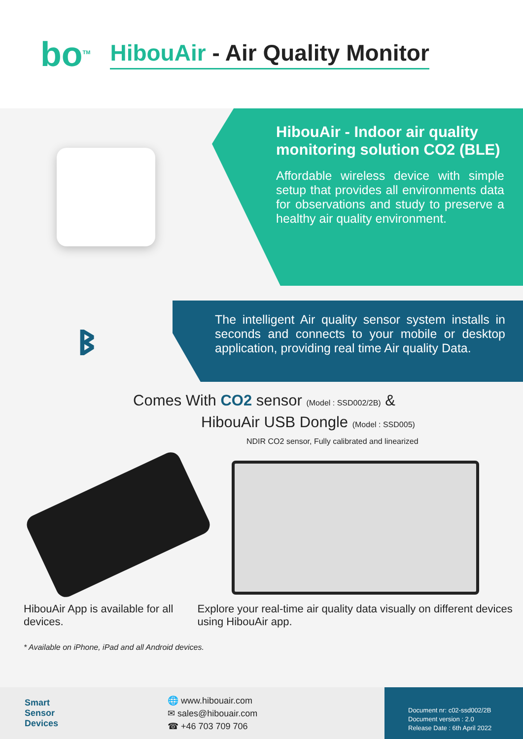bo<sup>TM</sup>
HibouAir - Air Quality Monitor
HibouAir - Indoor air quality monitoring solution CO2 (BLE)
Affordable wireless device with simple setup that provides all environments data for observations and study to preserve a healthy air quality environment.
ᛒ
The intelligent Air quality sensor system installs in seconds and connects to your mobile or desktop application, providing real time Air quality Data.
Comes With CO2 sensor (Model : SSD002/2B) &
HibouAir USB Dongle (Model : SSD005)
NDIR CO2 sensor, Fully calibrated and linearized
HibouAir App is available for all devices.
Explore your real-time air quality data visually on different devices using HibouAir app.
* Available on iPhone, iPad and all Android devices.
Smart
Sensor
Devices
🌐 www.hibouair.com
✉ sales@hibouair.com
☎ +46 703 709 706
Document nr: c02-ssd002/2B
Document version : 2.0
Release Date : 6th April 2022